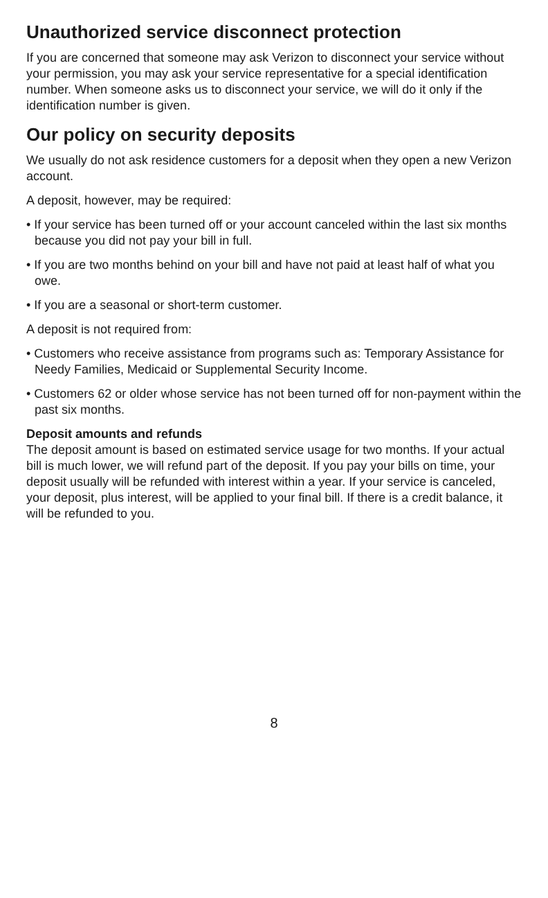Unauthorized service disconnect protection
If you are concerned that someone may ask Verizon to disconnect your service without your permission, you may ask your service representative for a special identification number. When someone asks us to disconnect your service, we will do it only if the identification number is given.
Our policy on security deposits
We usually do not ask residence customers for a deposit when they open a new Verizon account.
A deposit, however, may be required:
• If your service has been turned off or your account canceled within the last six months because you did not pay your bill in full.
• If you are two months behind on your bill and have not paid at least half of what you owe.
• If you are a seasonal or short-term customer.
A deposit is not required from:
• Customers who receive assistance from programs such as: Temporary Assistance for Needy Families, Medicaid or Supplemental Security Income.
• Customers 62 or older whose service has not been turned off for non-payment within the past six months.
Deposit amounts and refunds
The deposit amount is based on estimated service usage for two months. If your actual bill is much lower, we will refund part of the deposit. If you pay your bills on time, your deposit usually will be refunded with interest within a year. If your service is canceled, your deposit, plus interest, will be applied to your final bill. If there is a credit balance, it will be refunded to you.
8